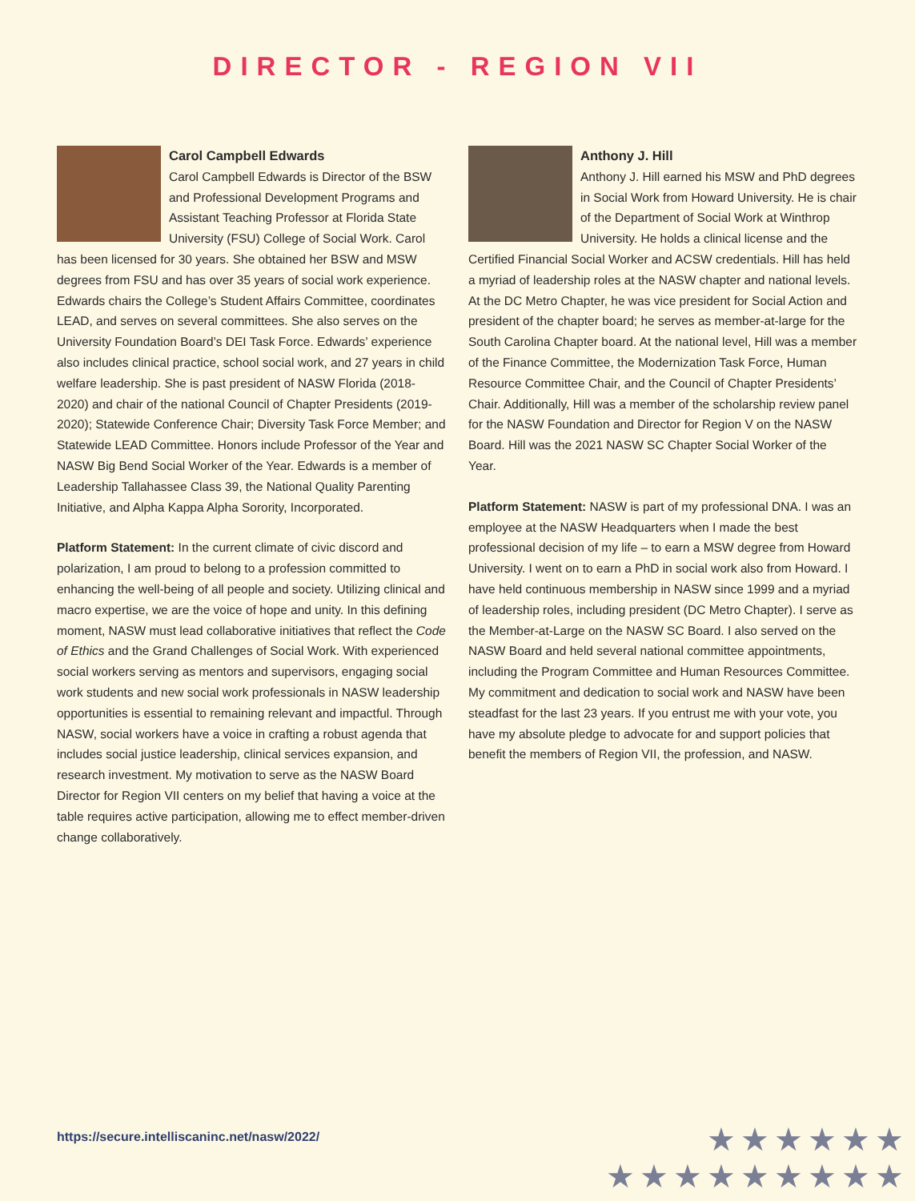DIRECTOR - REGION VII
Carol Campbell Edwards
Carol Campbell Edwards is Director of the BSW and Professional Development Programs and Assistant Teaching Professor at Florida State University (FSU) College of Social Work. Carol has been licensed for 30 years. She obtained her BSW and MSW degrees from FSU and has over 35 years of social work experience. Edwards chairs the College’s Student Affairs Committee, coordinates LEAD, and serves on several committees. She also serves on the University Foundation Board’s DEI Task Force. Edwards’ experience also includes clinical practice, school social work, and 27 years in child welfare leadership. She is past president of NASW Florida (2018-2020) and chair of the national Council of Chapter Presidents (2019-2020); Statewide Conference Chair; Diversity Task Force Member; and Statewide LEAD Committee. Honors include Professor of the Year and NASW Big Bend Social Worker of the Year. Edwards is a member of Leadership Tallahassee Class 39, the National Quality Parenting Initiative, and Alpha Kappa Alpha Sorority, Incorporated.
Platform Statement: In the current climate of civic discord and polarization, I am proud to belong to a profession committed to enhancing the well-being of all people and society. Utilizing clinical and macro expertise, we are the voice of hope and unity. In this defining moment, NASW must lead collaborative initiatives that reflect the Code of Ethics and the Grand Challenges of Social Work. With experienced social workers serving as mentors and supervisors, engaging social work students and new social work professionals in NASW leadership opportunities is essential to remaining relevant and impactful. Through NASW, social workers have a voice in crafting a robust agenda that includes social justice leadership, clinical services expansion, and research investment. My motivation to serve as the NASW Board Director for Region VII centers on my belief that having a voice at the table requires active participation, allowing me to effect member-driven change collaboratively.
Anthony J. Hill
Anthony J. Hill earned his MSW and PhD degrees in Social Work from Howard University. He is chair of the Department of Social Work at Winthrop University. He holds a clinical license and the Certified Financial Social Worker and ACSW credentials. Hill has held a myriad of leadership roles at the NASW chapter and national levels. At the DC Metro Chapter, he was vice president for Social Action and president of the chapter board; he serves as member-at-large for the South Carolina Chapter board. At the national level, Hill was a member of the Finance Committee, the Modernization Task Force, Human Resource Committee Chair, and the Council of Chapter Presidents’ Chair. Additionally, Hill was a member of the scholarship review panel for the NASW Foundation and Director for Region V on the NASW Board. Hill was the 2021 NASW SC Chapter Social Worker of the Year.
Platform Statement: NASW is part of my professional DNA. I was an employee at the NASW Headquarters when I made the best professional decision of my life – to earn a MSW degree from Howard University. I went on to earn a PhD in social work also from Howard. I have held continuous membership in NASW since 1999 and a myriad of leadership roles, including president (DC Metro Chapter). I serve as the Member-at-Large on the NASW SC Board. I also served on the NASW Board and held several national committee appointments, including the Program Committee and Human Resources Committee. My commitment and dedication to social work and NASW have been steadfast for the last 23 years. If you entrust me with your vote, you have my absolute pledge to advocate for and support policies that benefit the members of Region VII, the profession, and NASW.
https://secure.intelliscaninc.net/nasw/2022/
★★★★★★
★★★★★★★★★